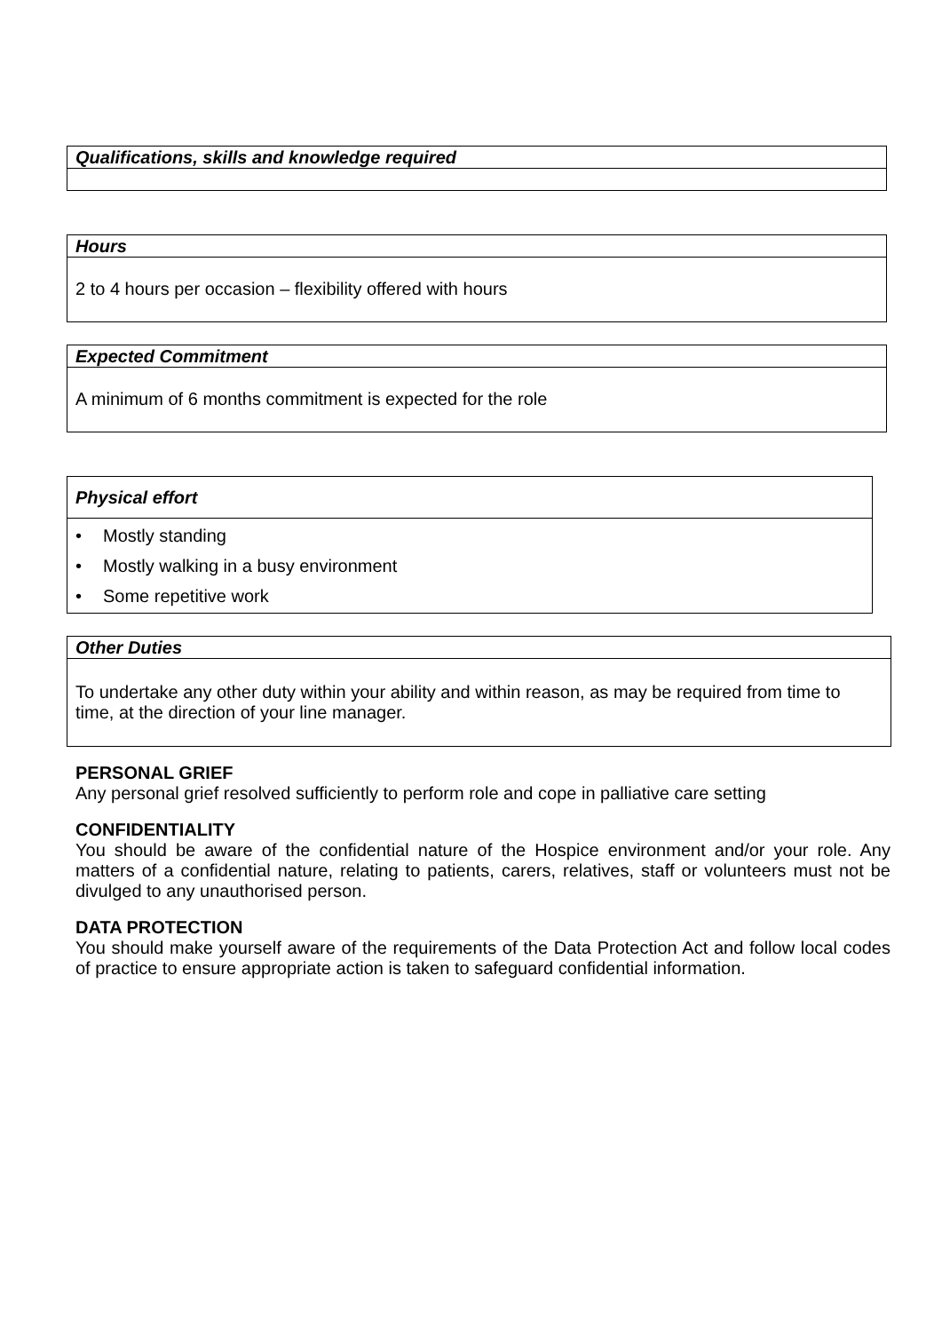| Qualifications, skills and knowledge required |
| --- |
| Hours |
| --- |
| 2 to 4 hours per occasion – flexibility offered with hours |
| Expected Commitment |
| --- |
| A minimum of 6 months commitment is expected for the role |
| Physical effort |
| --- |
| • Mostly standing • Mostly walking in a busy environment • Some repetitive work |
| Other Duties |
| --- |
| To undertake any other duty within your ability and within reason, as may be required from time to time, at the direction of your line manager. |
PERSONAL GRIEF
Any personal grief resolved sufficiently to perform role and cope in palliative care setting
CONFIDENTIALITY
You should be aware of the confidential nature of the Hospice environment and/or your role. Any matters of a confidential nature, relating to patients, carers, relatives, staff or volunteers must not be divulged to any unauthorised person.
DATA PROTECTION
You should make yourself aware of the requirements of the Data Protection Act and follow local codes of practice to ensure appropriate action is taken to safeguard confidential information.